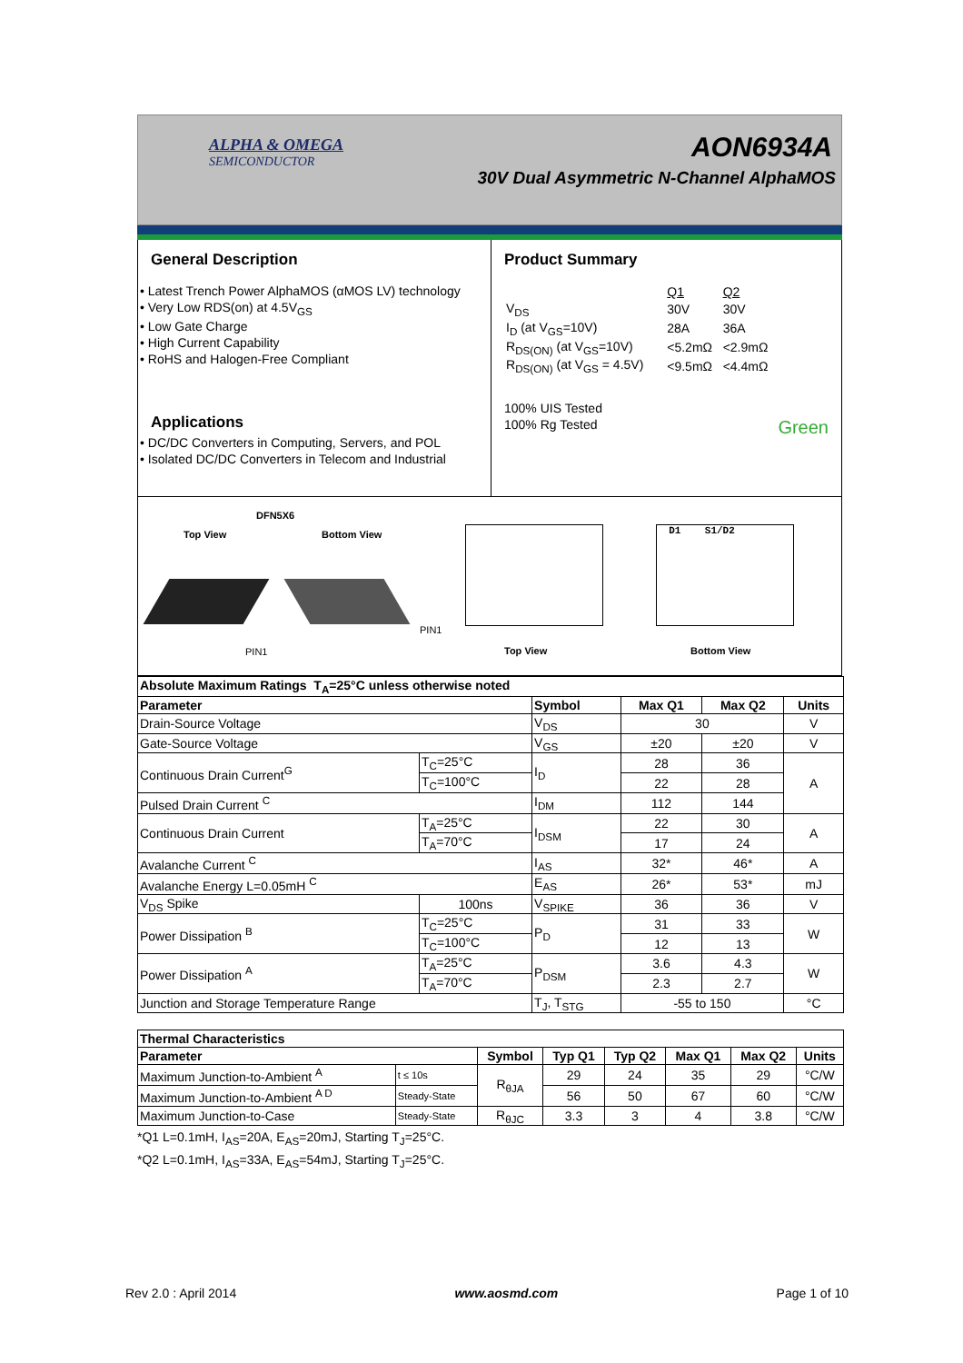ALPHA & OMEGA
SEMICONDUCTOR
AON6934A
30V Dual Asymmetric N-Channel AlphaMOS
General Description
• Latest Trench Power AlphaMOS (αMOS LV) technology
• Very Low RDS(on) at 4.5V<sub>GS</sub>
• Low Gate Charge
• High Current Capability
• RoHS and Halogen-Free Compliant
Applications
• DC/DC Converters in Computing, Servers, and POL
• Isolated DC/DC Converters in Telecom and Industrial
Product Summary
| | Q1 | Q2 |
| V<sub>DS</sub> | 30V | 30V |
| I<sub>D</sub> (at V<sub>GS</sub>=10V) | 28A | 36A |
| R<sub>DS(ON)</sub> (at V<sub>GS</sub>=10V) | <5.2mΩ | <2.9mΩ |
| R<sub>DS(ON)</sub> (at V<sub>GS</sub> = 4.5V) | <9.5mΩ | <4.4mΩ |
100% UIS Tested
100% Rg Tested Green
DFN5X6
Top View Bottom View
PIN1
PIN1
D1 S1/D2
Top View Bottom View
| Absolute Maximum Ratings T<sub>A</sub>=25°C unless otherwise noted | | | | | |
| --- | --- | --- | --- | --- | --- |
| Parameter | | Symbol | Max Q1 | Max Q2 | Units |
| Drain-Source Voltage | | V<sub>DS</sub> | 30 | | V |
| Gate-Source Voltage | | V<sub>GS</sub> | ±20 | ±20 | V |
| Continuous Drain Current<sup>G</sup> | T<sub>C</sub>=25°C | I<sub>D</sub> | 28 | 36 | A |
| | T<sub>C</sub>=100°C | | 22 | 28 | |
| Pulsed Drain Current <sup>C</sup> | | I<sub>DM</sub> | 112 | 144 | |
| Continuous Drain Current | T<sub>A</sub>=25°C | I<sub>DSM</sub> | 22 | 30 | A |
| | T<sub>A</sub>=70°C | | 17 | 24 | |
| Avalanche Current <sup>C</sup> | | I<sub>AS</sub> | 32* | 46* | A |
| Avalanche Energy L=0.05mH <sup>C</sup> | | E<sub>AS</sub> | 26* | 53* | mJ |
| V<sub>DS</sub> Spike | 100ns | V<sub>SPIKE</sub> | 36 | 36 | V |
| Power Dissipation <sup>B</sup> | T<sub>C</sub>=25°C | P<sub>D</sub> | 31 | 33 | W |
| | T<sub>C</sub>=100°C | | 12 | 13 | |
| Power Dissipation <sup>A</sup> | T<sub>A</sub>=25°C | P<sub>DSM</sub> | 3.6 | 4.3 | W |
| | T<sub>A</sub>=70°C | | 2.3 | 2.7 | |
| Junction and Storage Temperature Range | | T<sub>J</sub>, T<sub>STG</sub> | -55 to 150 | | °C |
| Thermal Characteristics | | | | | | | |
| --- | --- | --- | --- | --- | --- | --- | --- |
| Parameter | | Symbol | Typ Q1 | Typ Q2 | Max Q1 | Max Q2 | Units |
| Maximum Junction-to-Ambient <sup>A</sup> | t ≤ 10s | R<sub>θJA</sub> | 29 | 24 | 35 | 29 | °C/W |
| Maximum Junction-to-Ambient <sup>A D</sup> | Steady-State | | 56 | 50 | 67 | 60 | °C/W |
| Maximum Junction-to-Case | Steady-State | R<sub>θJC</sub> | 3.3 | 3 | 4 | 3.8 | °C/W |
*Q1 L=0.1mH, I<sub>AS</sub>=20A, E<sub>AS</sub>=20mJ, Starting T<sub>J</sub>=25°C.
*Q2 L=0.1mH, I<sub>AS</sub>=33A, E<sub>AS</sub>=54mJ, Starting T<sub>J</sub>=25°C.
Rev 2.0 : April 2014 www.aosmd.com Page 1 of 10